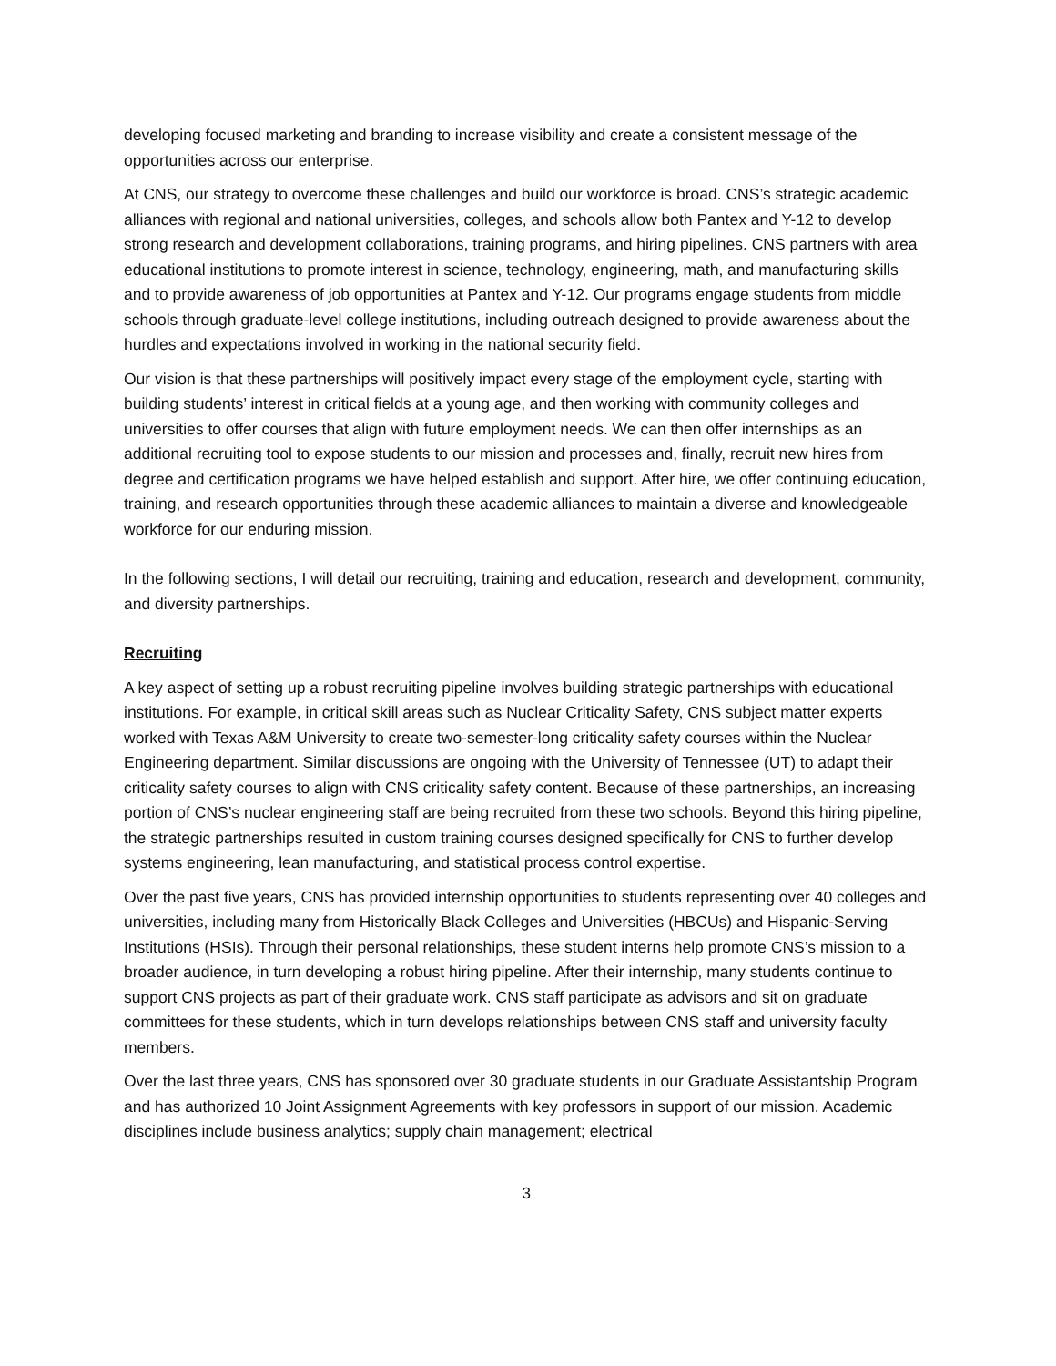developing focused marketing and branding to increase visibility and create a consistent message of the opportunities across our enterprise.
At CNS, our strategy to overcome these challenges and build our workforce is broad. CNS’s strategic academic alliances with regional and national universities, colleges, and schools allow both Pantex and Y-12 to develop strong research and development collaborations, training programs, and hiring pipelines. CNS partners with area educational institutions to promote interest in science, technology, engineering, math, and manufacturing skills and to provide awareness of job opportunities at Pantex and Y-12. Our programs engage students from middle schools through graduate-level college institutions, including outreach designed to provide awareness about the hurdles and expectations involved in working in the national security field.
Our vision is that these partnerships will positively impact every stage of the employment cycle, starting with building students’ interest in critical fields at a young age, and then working with community colleges and universities to offer courses that align with future employment needs. We can then offer internships as an additional recruiting tool to expose students to our mission and processes and, finally, recruit new hires from degree and certification programs we have helped establish and support. After hire, we offer continuing education, training, and research opportunities through these academic alliances to maintain a diverse and knowledgeable workforce for our enduring mission.
In the following sections, I will detail our recruiting, training and education, research and development, community, and diversity partnerships.
Recruiting
A key aspect of setting up a robust recruiting pipeline involves building strategic partnerships with educational institutions. For example, in critical skill areas such as Nuclear Criticality Safety, CNS subject matter experts worked with Texas A&M University to create two-semester-long criticality safety courses within the Nuclear Engineering department. Similar discussions are ongoing with the University of Tennessee (UT) to adapt their criticality safety courses to align with CNS criticality safety content. Because of these partnerships, an increasing portion of CNS’s nuclear engineering staff are being recruited from these two schools. Beyond this hiring pipeline, the strategic partnerships resulted in custom training courses designed specifically for CNS to further develop systems engineering, lean manufacturing, and statistical process control expertise.
Over the past five years, CNS has provided internship opportunities to students representing over 40 colleges and universities, including many from Historically Black Colleges and Universities (HBCUs) and Hispanic-Serving Institutions (HSIs). Through their personal relationships, these student interns help promote CNS’s mission to a broader audience, in turn developing a robust hiring pipeline. After their internship, many students continue to support CNS projects as part of their graduate work. CNS staff participate as advisors and sit on graduate committees for these students, which in turn develops relationships between CNS staff and university faculty members.
Over the last three years, CNS has sponsored over 30 graduate students in our Graduate Assistantship Program and has authorized 10 Joint Assignment Agreements with key professors in support of our mission. Academic disciplines include business analytics; supply chain management; electrical
3